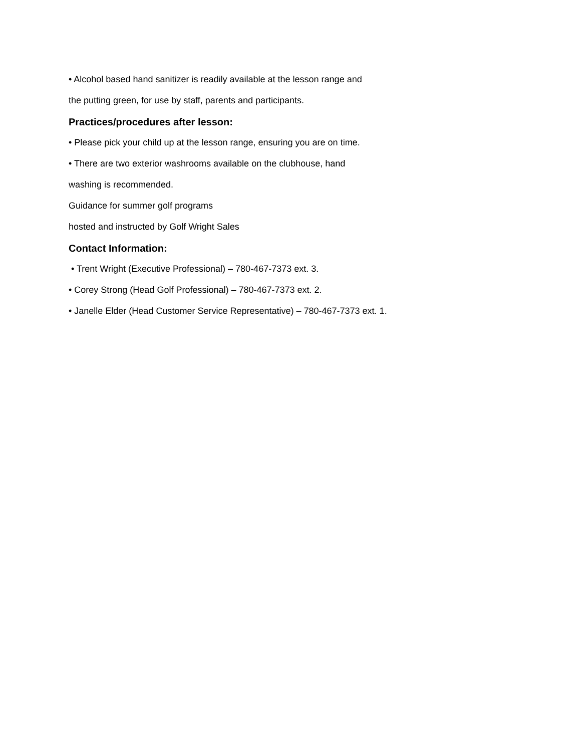• Alcohol based hand sanitizer is readily available at the lesson range and
the putting green, for use by staff, parents and participants.
Practices/procedures after lesson:
• Please pick your child up at the lesson range, ensuring you are on time.
• There are two exterior washrooms available on the clubhouse, hand
washing is recommended.
Guidance for summer golf programs
hosted and instructed by Golf Wright Sales
Contact Information:
• Trent Wright (Executive Professional) – 780-467-7373 ext. 3.
• Corey Strong (Head Golf Professional) – 780-467-7373 ext. 2.
• Janelle Elder (Head Customer Service Representative) – 780-467-7373 ext. 1.